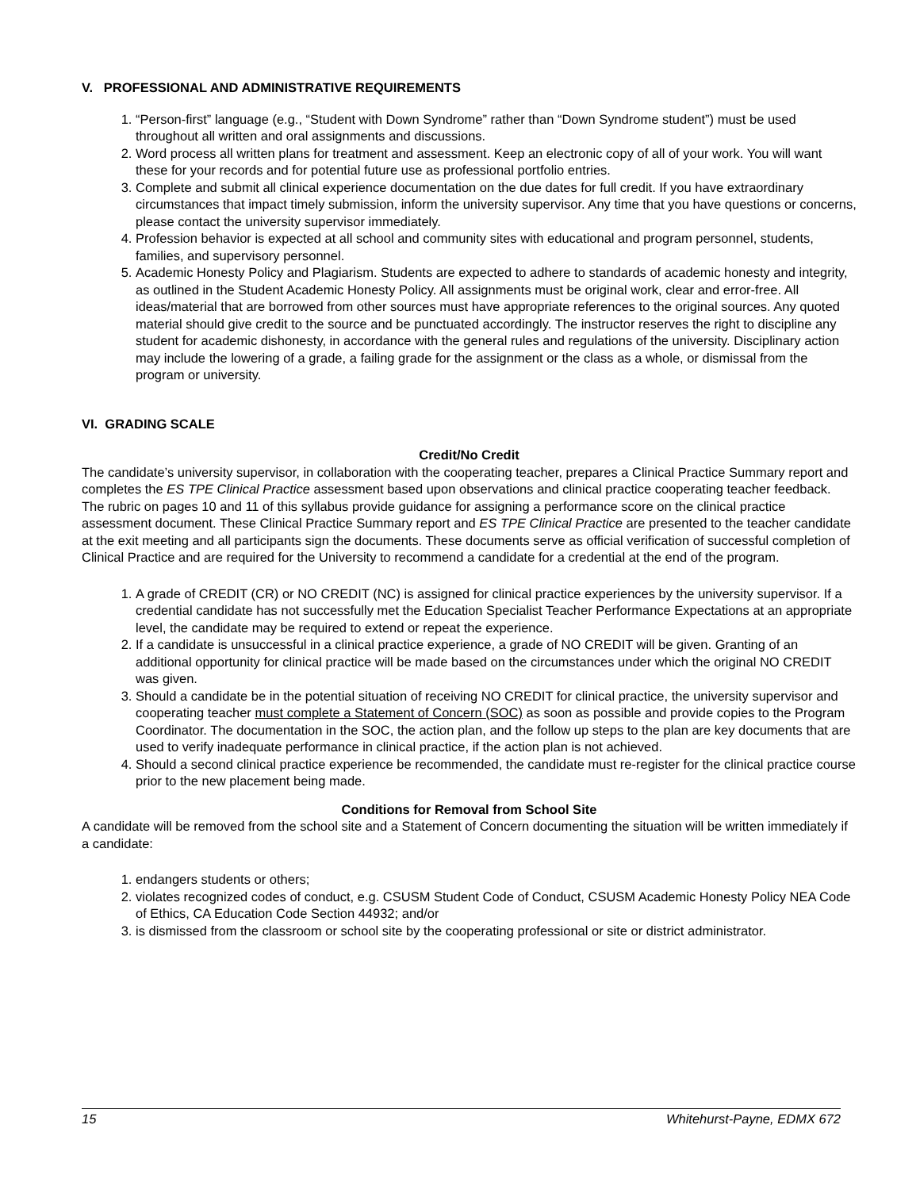V. PROFESSIONAL AND ADMINISTRATIVE REQUIREMENTS
1. “Person-first” language (e.g., “Student with Down Syndrome” rather than “Down Syndrome student”) must be used throughout all written and oral assignments and discussions.
2. Word process all written plans for treatment and assessment. Keep an electronic copy of all of your work. You will want these for your records and for potential future use as professional portfolio entries.
3. Complete and submit all clinical experience documentation on the due dates for full credit. If you have extraordinary circumstances that impact timely submission, inform the university supervisor. Any time that you have questions or concerns, please contact the university supervisor immediately.
4. Profession behavior is expected at all school and community sites with educational and program personnel, students, families, and supervisory personnel.
5. Academic Honesty Policy and Plagiarism. Students are expected to adhere to standards of academic honesty and integrity, as outlined in the Student Academic Honesty Policy. All assignments must be original work, clear and error-free. All ideas/material that are borrowed from other sources must have appropriate references to the original sources. Any quoted material should give credit to the source and be punctuated accordingly. The instructor reserves the right to discipline any student for academic dishonesty, in accordance with the general rules and regulations of the university. Disciplinary action may include the lowering of a grade, a failing grade for the assignment or the class as a whole, or dismissal from the program or university.
VI. GRADING SCALE
Credit/No Credit
The candidate’s university supervisor, in collaboration with the cooperating teacher, prepares a Clinical Practice Summary report and completes the ES TPE Clinical Practice assessment based upon observations and clinical practice cooperating teacher feedback. The rubric on pages 10 and 11 of this syllabus provide guidance for assigning a performance score on the clinical practice assessment document. These Clinical Practice Summary report and ES TPE Clinical Practice are presented to the teacher candidate at the exit meeting and all participants sign the documents. These documents serve as official verification of successful completion of Clinical Practice and are required for the University to recommend a candidate for a credential at the end of the program.
1. A grade of CREDIT (CR) or NO CREDIT (NC) is assigned for clinical practice experiences by the university supervisor. If a credential candidate has not successfully met the Education Specialist Teacher Performance Expectations at an appropriate level, the candidate may be required to extend or repeat the experience.
2. If a candidate is unsuccessful in a clinical practice experience, a grade of NO CREDIT will be given. Granting of an additional opportunity for clinical practice will be made based on the circumstances under which the original NO CREDIT was given.
3. Should a candidate be in the potential situation of receiving NO CREDIT for clinical practice, the university supervisor and cooperating teacher must complete a Statement of Concern (SOC) as soon as possible and provide copies to the Program Coordinator. The documentation in the SOC, the action plan, and the follow up steps to the plan are key documents that are used to verify inadequate performance in clinical practice, if the action plan is not achieved.
4. Should a second clinical practice experience be recommended, the candidate must re-register for the clinical practice course prior to the new placement being made.
Conditions for Removal from School Site
A candidate will be removed from the school site and a Statement of Concern documenting the situation will be written immediately if a candidate:
1. endangers students or others;
2. violates recognized codes of conduct, e.g. CSUSM Student Code of Conduct, CSUSM Academic Honesty Policy NEA Code of Ethics, CA Education Code Section 44932; and/or
3. is dismissed from the classroom or school site by the cooperating professional or site or district administrator.
15 Whitehurst-Payne, EDMX 672